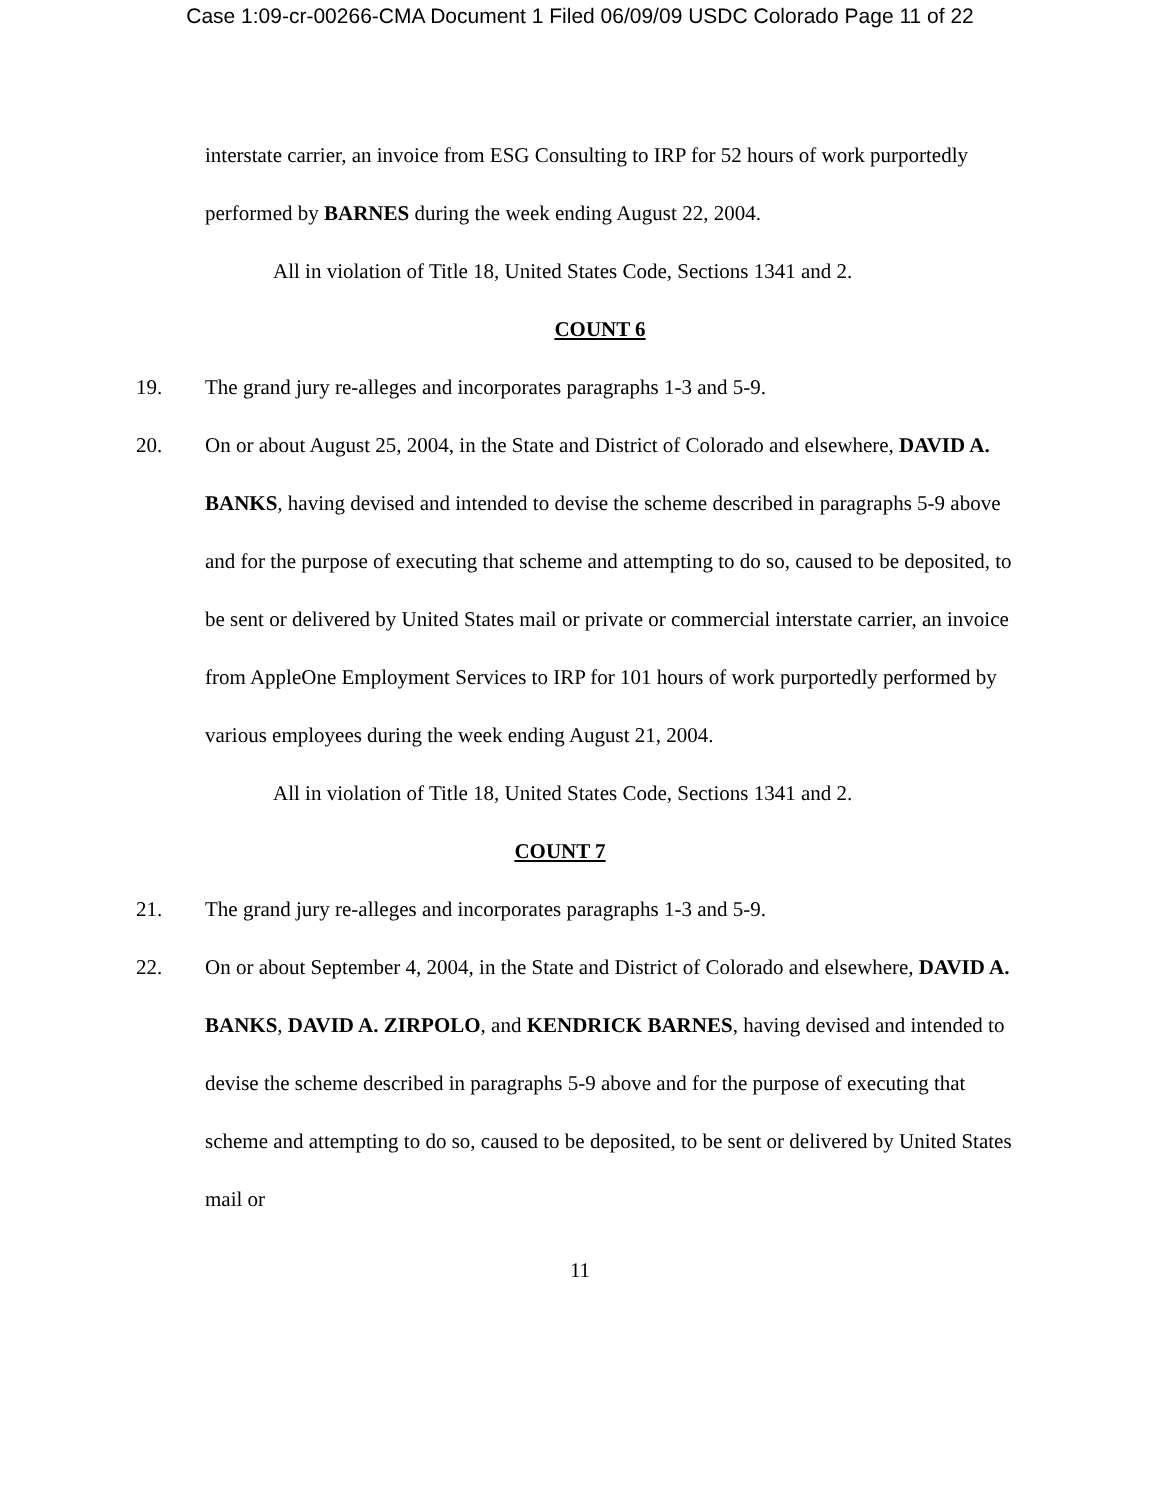Case 1:09-cr-00266-CMA Document 1 Filed 06/09/09 USDC Colorado Page 11 of 22
interstate carrier, an invoice from ESG Consulting to IRP for 52 hours of work purportedly performed by BARNES during the week ending August 22, 2004.
All in violation of Title 18, United States Code, Sections 1341 and 2.
COUNT 6
19. The grand jury re-alleges and incorporates paragraphs 1-3 and 5-9.
20. On or about August 25, 2004, in the State and District of Colorado and elsewhere, DAVID A. BANKS, having devised and intended to devise the scheme described in paragraphs 5-9 above and for the purpose of executing that scheme and attempting to do so, caused to be deposited, to be sent or delivered by United States mail or private or commercial interstate carrier, an invoice from AppleOne Employment Services to IRP for 101 hours of work purportedly performed by various employees during the week ending August 21, 2004.
All in violation of Title 18, United States Code, Sections 1341 and 2.
COUNT 7
21. The grand jury re-alleges and incorporates paragraphs 1-3 and 5-9.
22. On or about September 4, 2004, in the State and District of Colorado and elsewhere, DAVID A. BANKS, DAVID A. ZIRPOLO, and KENDRICK BARNES, having devised and intended to devise the scheme described in paragraphs 5-9 above and for the purpose of executing that scheme and attempting to do so, caused to be deposited, to be sent or delivered by United States mail or
11